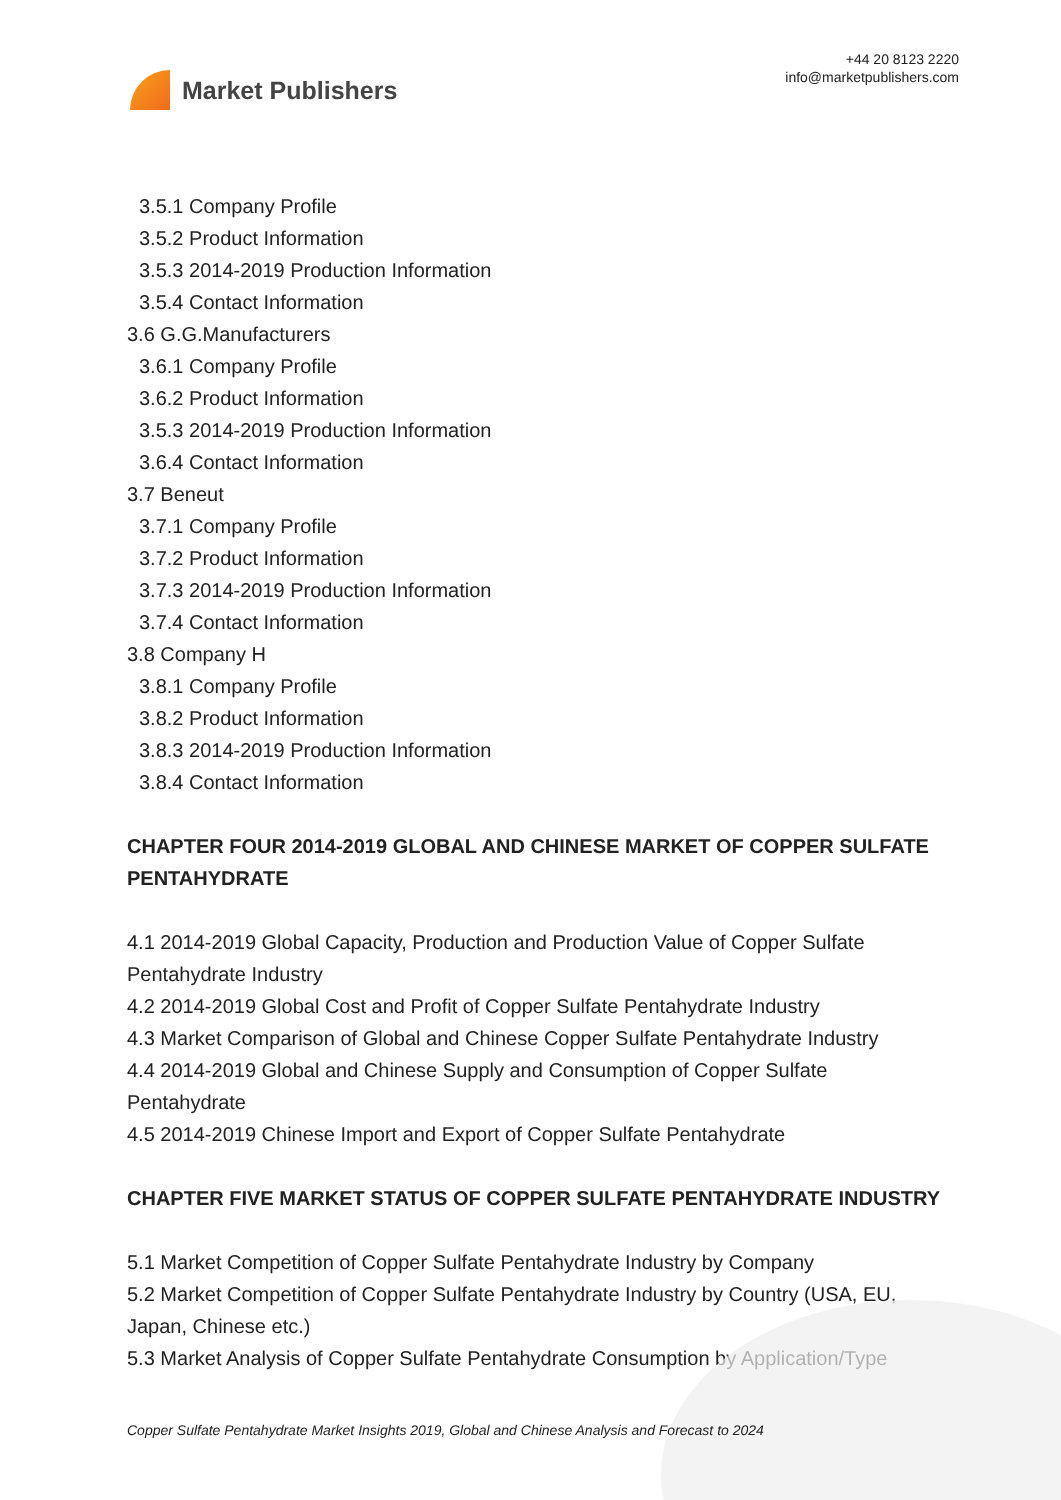Market Publishers
+44 20 8123 2220
info@marketpublishers.com
3.5.1 Company Profile
3.5.2 Product Information
3.5.3 2014-2019 Production Information
3.5.4 Contact Information
3.6 G.G.Manufacturers
3.6.1 Company Profile
3.6.2 Product Information
3.5.3 2014-2019 Production Information
3.6.4 Contact Information
3.7 Beneut
3.7.1 Company Profile
3.7.2 Product Information
3.7.3 2014-2019 Production Information
3.7.4 Contact Information
3.8 Company H
3.8.1 Company Profile
3.8.2 Product Information
3.8.3 2014-2019 Production Information
3.8.4 Contact Information
CHAPTER FOUR 2014-2019 GLOBAL AND CHINESE MARKET OF COPPER SULFATE PENTAHYDRATE
4.1 2014-2019 Global Capacity, Production and Production Value of Copper Sulfate Pentahydrate Industry
4.2 2014-2019 Global Cost and Profit of Copper Sulfate Pentahydrate Industry
4.3 Market Comparison of Global and Chinese Copper Sulfate Pentahydrate Industry
4.4 2014-2019 Global and Chinese Supply and Consumption of Copper Sulfate Pentahydrate
4.5 2014-2019 Chinese Import and Export of Copper Sulfate Pentahydrate
CHAPTER FIVE MARKET STATUS OF COPPER SULFATE PENTAHYDRATE INDUSTRY
5.1 Market Competition of Copper Sulfate Pentahydrate Industry by Company
5.2 Market Competition of Copper Sulfate Pentahydrate Industry by Country (USA, EU, Japan, Chinese etc.)
5.3 Market Analysis of Copper Sulfate Pentahydrate Consumption by Application/Type
Copper Sulfate Pentahydrate Market Insights 2019, Global and Chinese Analysis and Forecast to 2024